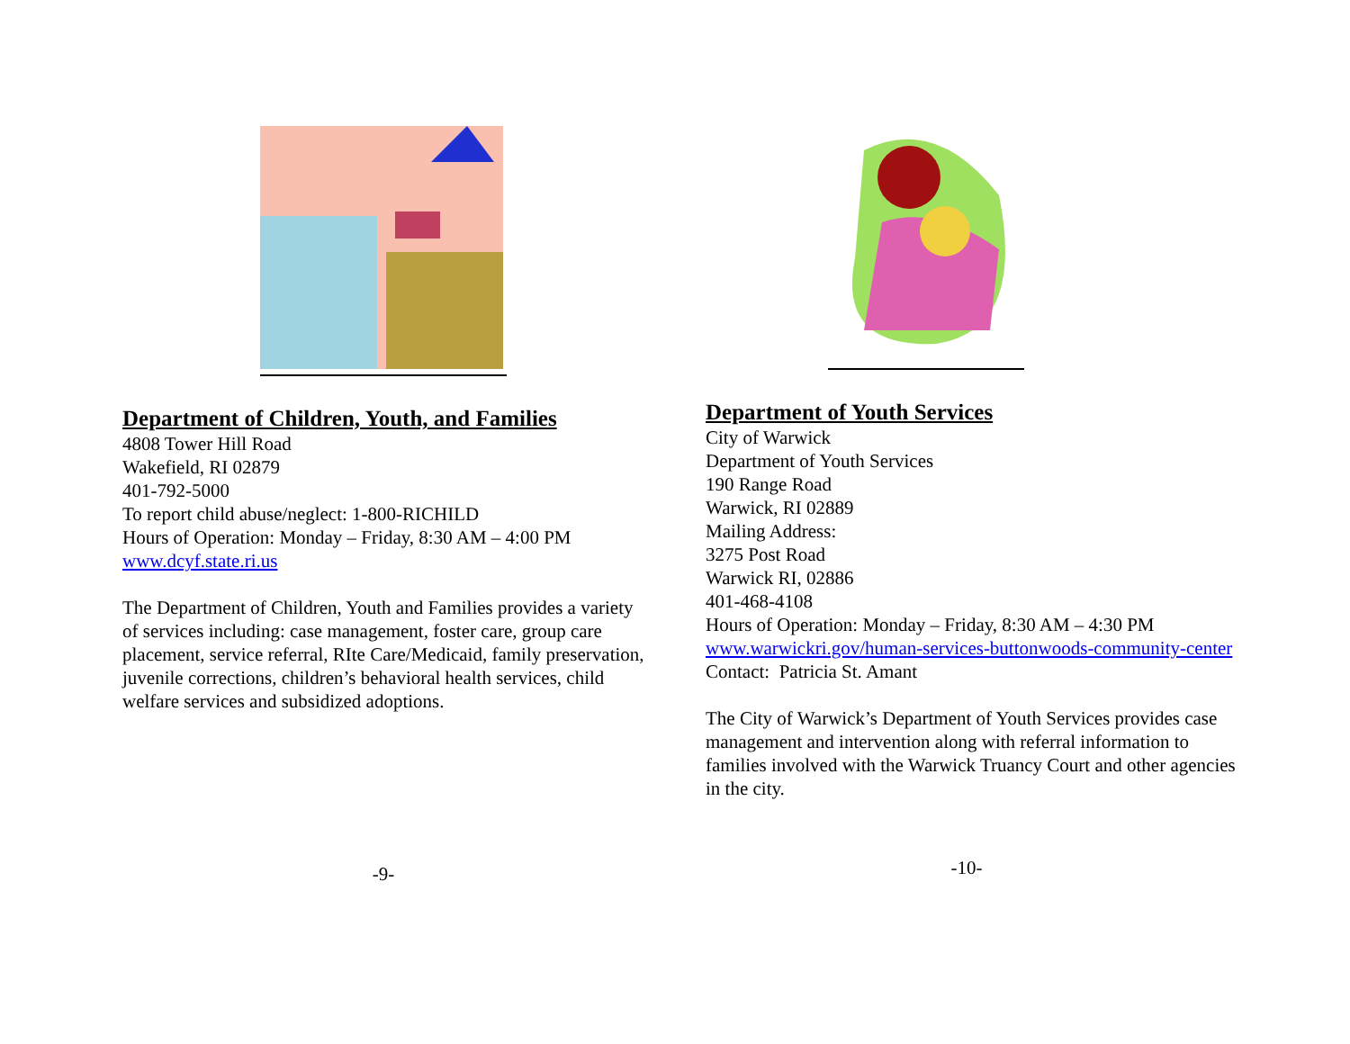Department of Children, Youth, and Families
4808 Tower Hill Road
Wakefield, RI 02879
401-792-5000
To report child abuse/neglect: 1-800-RICHILD
Hours of Operation: Monday – Friday, 8:30 AM – 4:00 PM
www.dcyf.state.ri.us
The Department of Children, Youth and Families provides a variety of services including: case management, foster care, group care placement, service referral, RIte Care/Medicaid, family preservation, juvenile corrections, children’s behavioral health services, child welfare services and subsidized adoptions.
-9-
Department of Youth Services
City of Warwick
Department of Youth Services
190 Range Road
Warwick, RI 02889
Mailing Address:
3275 Post Road
Warwick RI, 02886
401-468-4108
Hours of Operation: Monday – Friday, 8:30 AM – 4:30 PM
www.warwickri.gov/human-services-buttonwoods-community-center
Contact: Patricia St. Amant
The City of Warwick’s Department of Youth Services provides case management and intervention along with referral information to families involved with the Warwick Truancy Court and other agencies in the city.
-10-